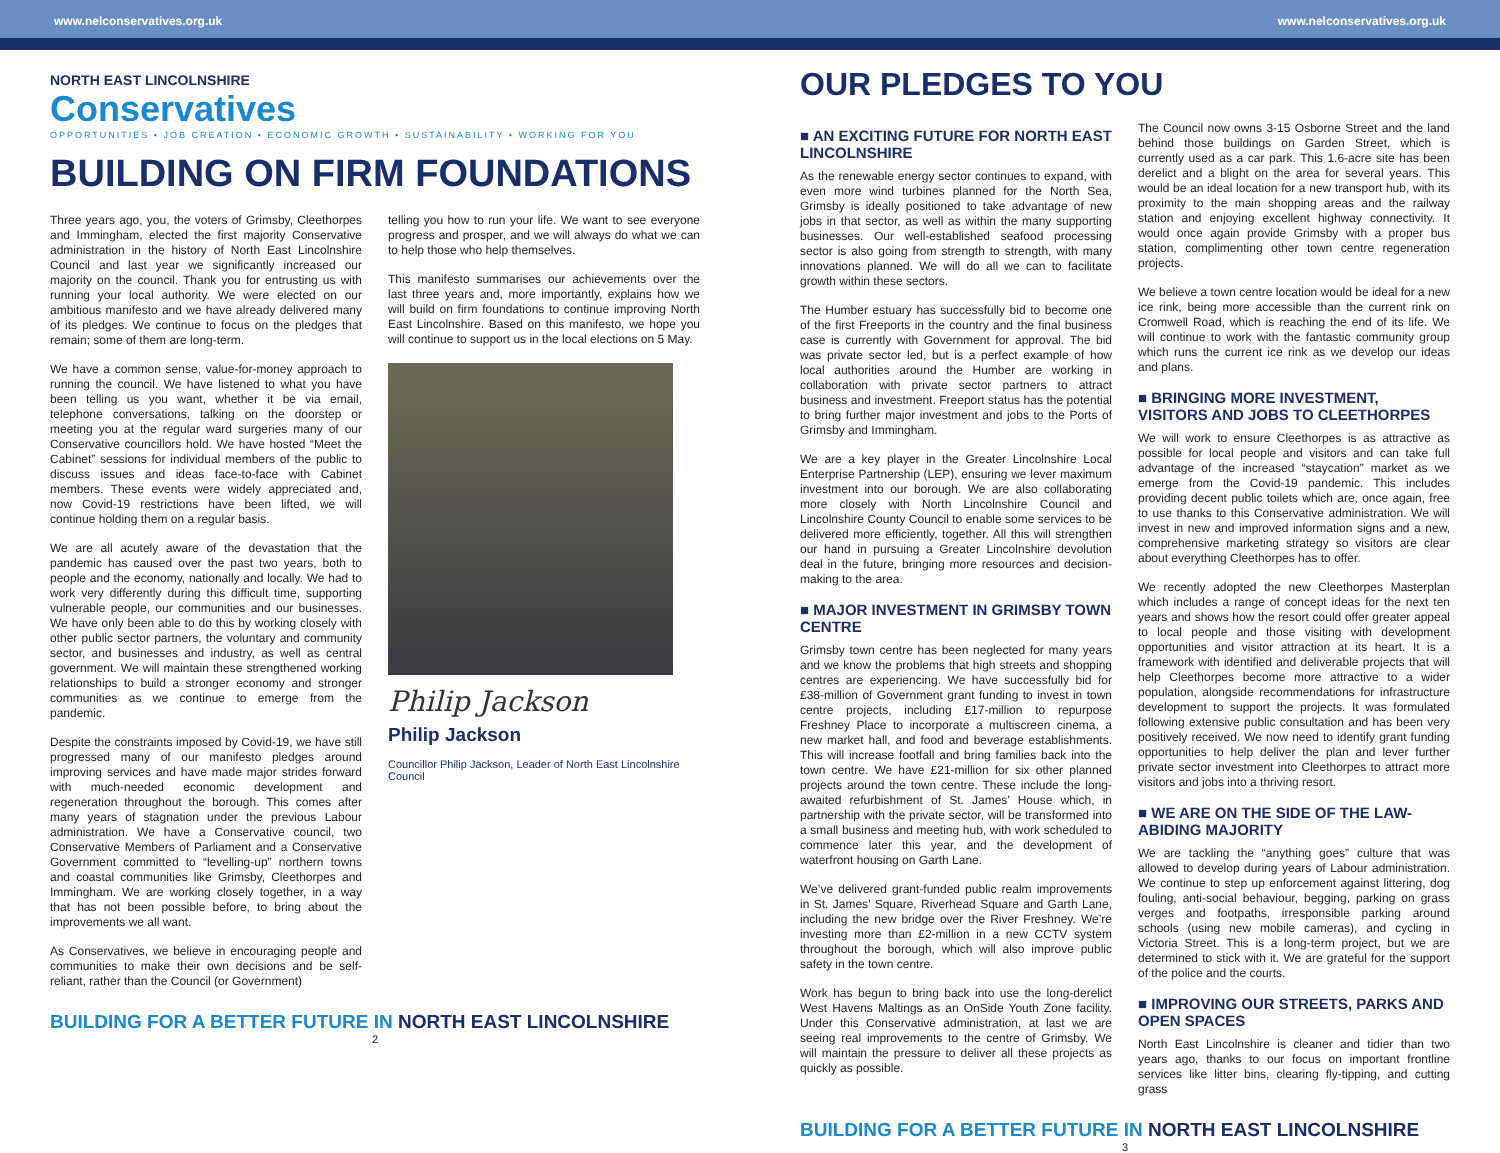www.nelconservatives.org.uk
NORTH EAST LINCOLNSHIRE
Conservatives
OPPORTUNITIES • JOB CREATION • ECONOMIC GROWTH • SUSTAINABILITY • WORKING FOR YOU
BUILDING ON FIRM FOUNDATIONS
Three years ago, you, the voters of Grimsby, Cleethorpes and Immingham, elected the first majority Conservative administration in the history of North East Lincolnshire Council and last year we significantly increased our majority on the council. Thank you for entrusting us with running your local authority. We were elected on our ambitious manifesto and we have already delivered many of its pledges. We continue to focus on the pledges that remain; some of them are long-term.
We have a common sense, value-for-money approach to running the council. We have listened to what you have been telling us you want, whether it be via email, telephone conversations, talking on the doorstep or meeting you at the regular ward surgeries many of our Conservative councillors hold. We have hosted “Meet the Cabinet” sessions for individual members of the public to discuss issues and ideas face-to-face with Cabinet members. These events were widely appreciated and, now Covid-19 restrictions have been lifted, we will continue holding them on a regular basis.
We are all acutely aware of the devastation that the pandemic has caused over the past two years, both to people and the economy, nationally and locally. We had to work very differently during this difficult time, supporting vulnerable people, our communities and our businesses. We have only been able to do this by working closely with other public sector partners, the voluntary and community sector, and businesses and industry, as well as central government. We will maintain these strengthened working relationships to build a stronger economy and stronger communities as we continue to emerge from the pandemic.
Despite the constraints imposed by Covid-19, we have still progressed many of our manifesto pledges around improving services and have made major strides forward with much-needed economic development and regeneration throughout the borough. This comes after many years of stagnation under the previous Labour administration. We have a Conservative council, two Conservative Members of Parliament and a Conservative Government committed to “levelling-up” northern towns and coastal communities like Grimsby, Cleethorpes and Immingham. We are working closely together, in a way that has not been possible before, to bring about the improvements we all want.
As Conservatives, we believe in encouraging people and communities to make their own decisions and be self-reliant, rather than the Council (or Government)
telling you how to run your life. We want to see everyone progress and prosper, and we will always do what we can to help those who help themselves.
This manifesto summarises our achievements over the last three years and, more importantly, explains how we will build on firm foundations to continue improving North East Lincolnshire. Based on this manifesto, we hope you will continue to support us in the local elections on 5 May.
Philip Jackson
Philip Jackson
Councillor Philip Jackson, Leader of North East Lincolnshire Council
BUILDING FOR A BETTER FUTURE IN NORTH EAST LINCOLNSHIRE
2
www.nelconservatives.org.uk
OUR PLEDGES TO YOU
■ AN EXCITING FUTURE FOR NORTH EAST LINCOLNSHIRE
As the renewable energy sector continues to expand, with even more wind turbines planned for the North Sea, Grimsby is ideally positioned to take advantage of new jobs in that sector, as well as within the many supporting businesses. Our well-established seafood processing sector is also going from strength to strength, with many innovations planned. We will do all we can to facilitate growth within these sectors.
The Humber estuary has successfully bid to become one of the first Freeports in the country and the final business case is currently with Government for approval. The bid was private sector led, but is a perfect example of how local authorities around the Humber are working in collaboration with private sector partners to attract business and investment. Freeport status has the potential to bring further major investment and jobs to the Ports of Grimsby and Immingham.
We are a key player in the Greater Lincolnshire Local Enterprise Partnership (LEP), ensuring we lever maximum investment into our borough. We are also collaborating more closely with North Lincolnshire Council and Lincolnshire County Council to enable some services to be delivered more efficiently, together. All this will strengthen our hand in pursuing a Greater Lincolnshire devolution deal in the future, bringing more resources and decision-making to the area.
■ MAJOR INVESTMENT IN GRIMSBY TOWN CENTRE
Grimsby town centre has been neglected for many years and we know the problems that high streets and shopping centres are experiencing. We have successfully bid for £38-million of Government grant funding to invest in town centre projects, including £17-million to repurpose Freshney Place to incorporate a multiscreen cinema, a new market hall, and food and beverage establishments. This will increase footfall and bring families back into the town centre. We have £21-million for six other planned projects around the town centre. These include the long-awaited refurbishment of St. James’ House which, in partnership with the private sector, will be transformed into a small business and meeting hub, with work scheduled to commence later this year, and the development of waterfront housing on Garth Lane.
We’ve delivered grant-funded public realm improvements in St. James’ Square, Riverhead Square and Garth Lane, including the new bridge over the River Freshney. We’re investing more than £2-million in a new CCTV system throughout the borough, which will also improve public safety in the town centre.
Work has begun to bring back into use the long-derelict West Havens Maltings as an OnSide Youth Zone facility. Under this Conservative administration, at last we are seeing real improvements to the centre of Grimsby. We will maintain the pressure to deliver all these projects as quickly as possible.
The Council now owns 3-15 Osborne Street and the land behind those buildings on Garden Street, which is currently used as a car park. This 1.6-acre site has been derelict and a blight on the area for several years. This would be an ideal location for a new transport hub, with its proximity to the main shopping areas and the railway station and enjoying excellent highway connectivity. It would once again provide Grimsby with a proper bus station, complimenting other town centre regeneration projects.
We believe a town centre location would be ideal for a new ice rink, being more accessible than the current rink on Cromwell Road, which is reaching the end of its life. We will continue to work with the fantastic community group which runs the current ice rink as we develop our ideas and plans.
■ BRINGING MORE INVESTMENT, VISITORS AND JOBS TO CLEETHORPES
We will work to ensure Cleethorpes is as attractive as possible for local people and visitors and can take full advantage of the increased “staycation” market as we emerge from the Covid-19 pandemic. This includes providing decent public toilets which are, once again, free to use thanks to this Conservative administration. We will invest in new and improved information signs and a new, comprehensive marketing strategy so visitors are clear about everything Cleethorpes has to offer.
We recently adopted the new Cleethorpes Masterplan which includes a range of concept ideas for the next ten years and shows how the resort could offer greater appeal to local people and those visiting with development opportunities and visitor attraction at its heart. It is a framework with identified and deliverable projects that will help Cleethorpes become more attractive to a wider population, alongside recommendations for infrastructure development to support the projects. It was formulated following extensive public consultation and has been very positively received. We now need to identify grant funding opportunities to help deliver the plan and lever further private sector investment into Cleethorpes to attract more visitors and jobs into a thriving resort.
■ WE ARE ON THE SIDE OF THE LAW-ABIDING MAJORITY
We are tackling the “anything goes” culture that was allowed to develop during years of Labour administration. We continue to step up enforcement against littering, dog fouling, anti-social behaviour, begging, parking on grass verges and footpaths, irresponsible parking around schools (using new mobile cameras), and cycling in Victoria Street. This is a long-term project, but we are determined to stick with it. We are grateful for the support of the police and the courts.
■ IMPROVING OUR STREETS, PARKS AND OPEN SPACES
North East Lincolnshire is cleaner and tidier than two years ago, thanks to our focus on important frontline services like litter bins, clearing fly-tipping, and cutting grass
BUILDING FOR A BETTER FUTURE IN NORTH EAST LINCOLNSHIRE
3